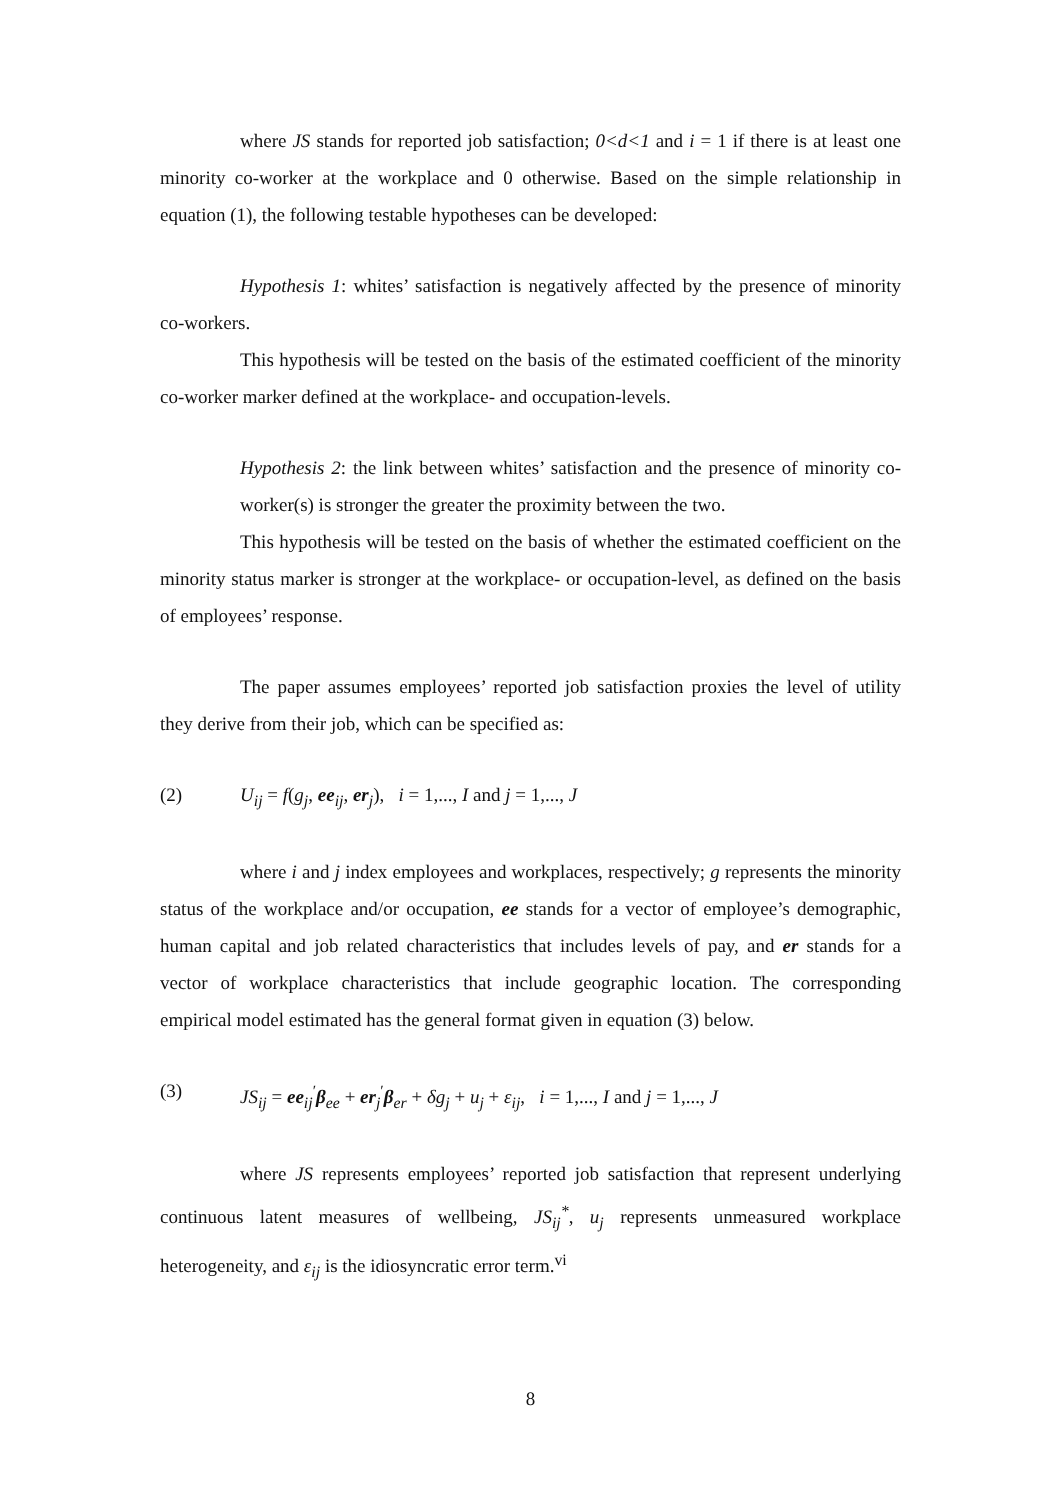where JS stands for reported job satisfaction; 0<d<1 and i = 1 if there is at least one minority co-worker at the workplace and 0 otherwise. Based on the simple relationship in equation (1), the following testable hypotheses can be developed:
Hypothesis 1: whites’ satisfaction is negatively affected by the presence of minority co-workers.
This hypothesis will be tested on the basis of the estimated coefficient of the minority co-worker marker defined at the workplace- and occupation-levels.
Hypothesis 2: the link between whites’ satisfaction and the presence of minority co-worker(s) is stronger the greater the proximity between the two.
This hypothesis will be tested on the basis of whether the estimated coefficient on the minority status marker is stronger at the workplace- or occupation-level, as defined on the basis of employees’ response.
The paper assumes employees’ reported job satisfaction proxies the level of utility they derive from their job, which can be specified as:
(2) U<sub>ij</sub> = f(g<sub>j</sub>, ee<sub>ij</sub>, er<sub>j</sub>), i = 1,..., I and j = 1,..., J
where i and j index employees and workplaces, respectively; g represents the minority status of the workplace and/or occupation, ee stands for a vector of employee’s demographic, human capital and job related characteristics that includes levels of pay, and er stands for a vector of workplace characteristics that include geographic location. The corresponding empirical model estimated has the general format given in equation (3) below.
(3) JS<sub>ij</sub> = ee<sub>ij</sub><sup>′</sup>β<sub>ee</sub> + er<sub>j</sub><sup>′</sup>β<sub>er</sub> + δg<sub>j</sub> + u<sub>j</sub> + ε<sub>ij</sub>, i = 1,..., I and j = 1,..., J
where JS represents employees’ reported job satisfaction that represent underlying continuous latent measures of wellbeing, JS<sub>ij</sub><sup>*</sup>, u<sub>j</sub> represents unmeasured workplace heterogeneity, and ε<sub>ij</sub> is the idiosyncratic error term.<sup>vi</sup>
8